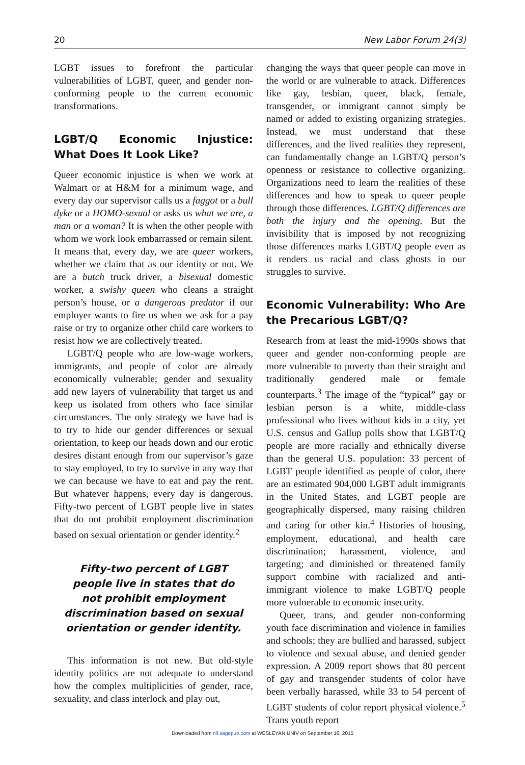20 New Labor Forum 24(3)
LGBT issues to forefront the particular vulnerabilities of LGBT, queer, and gender non-conforming people to the current economic transformations.
LGBT/Q Economic Injustice: What Does It Look Like?
Queer economic injustice is when we work at Walmart or at H&M for a minimum wage, and every day our supervisor calls us a faggot or a bull dyke or a HOMO-sexual or asks us what we are, a man or a woman? It is when the other people with whom we work look embarrassed or remain silent. It means that, every day, we are queer workers, whether we claim that as our identity or not. We are a butch truck driver, a bisexual domestic worker, a swishy queen who cleans a straight person’s house, or a dangerous predator if our employer wants to fire us when we ask for a pay raise or try to organize other child care workers to resist how we are collectively treated.
LGBT/Q people who are low-wage workers, immigrants, and people of color are already economically vulnerable; gender and sexuality add new layers of vulnerability that target us and keep us isolated from others who face similar circumstances. The only strategy we have had is to try to hide our gender differences or sexual orientation, to keep our heads down and our erotic desires distant enough from our supervisor’s gaze to stay employed, to try to survive in any way that we can because we have to eat and pay the rent. But whatever happens, every day is dangerous. Fifty-two percent of LGBT people live in states that do not prohibit employment discrimination based on sexual orientation or gender identity.<sup>2</sup>
Fifty-two percent of LGBT people live in states that do not prohibit employment discrimination based on sexual orientation or gender identity.
This information is not new. But old-style identity politics are not adequate to understand how the complex multiplicities of gender, race, sexuality, and class interlock and play out,
changing the ways that queer people can move in the world or are vulnerable to attack. Differences like gay, lesbian, queer, black, female, transgender, or immigrant cannot simply be named or added to existing organizing strategies. Instead, we must understand that these differences, and the lived realities they represent, can fundamentally change an LGBT/Q person’s openness or resistance to collective organizing. Organizations need to learn the realities of these differences and how to speak to queer people through those differences. LGBT/Q differences are both the injury and the opening. But the invisibility that is imposed by not recognizing those differences marks LGBT/Q people even as it renders us racial and class ghosts in our struggles to survive.
Economic Vulnerability: Who Are the Precarious LGBT/Q?
Research from at least the mid-1990s shows that queer and gender non-conforming people are more vulnerable to poverty than their straight and traditionally gendered male or female counterparts.<sup>3</sup> The image of the “typical” gay or lesbian person is a white, middle-class professional who lives without kids in a city, yet U.S. census and Gallup polls show that LGBT/Q people are more racially and ethnically diverse than the general U.S. population: 33 percent of LGBT people identified as people of color, there are an estimated 904,000 LGBT adult immigrants in the United States, and LGBT people are geographically dispersed, many raising children and caring for other kin.<sup>4</sup> Histories of housing, employment, educational, and health care discrimination; harassment, violence, and targeting; and diminished or threatened family support combine with racialized and anti-immigrant violence to make LGBT/Q people more vulnerable to economic insecurity.
Queer, trans, and gender non-conforming youth face discrimination and violence in families and schools; they are bullied and harassed, subject to violence and sexual abuse, and denied gender expression. A 2009 report shows that 80 percent of gay and transgender students of color have been verbally harassed, while 33 to 54 percent of LGBT students of color report physical violence.<sup>5</sup> Trans youth report
Downloaded from nlf.sagepub.com at WESLEYAN UNIV on September 16, 2015